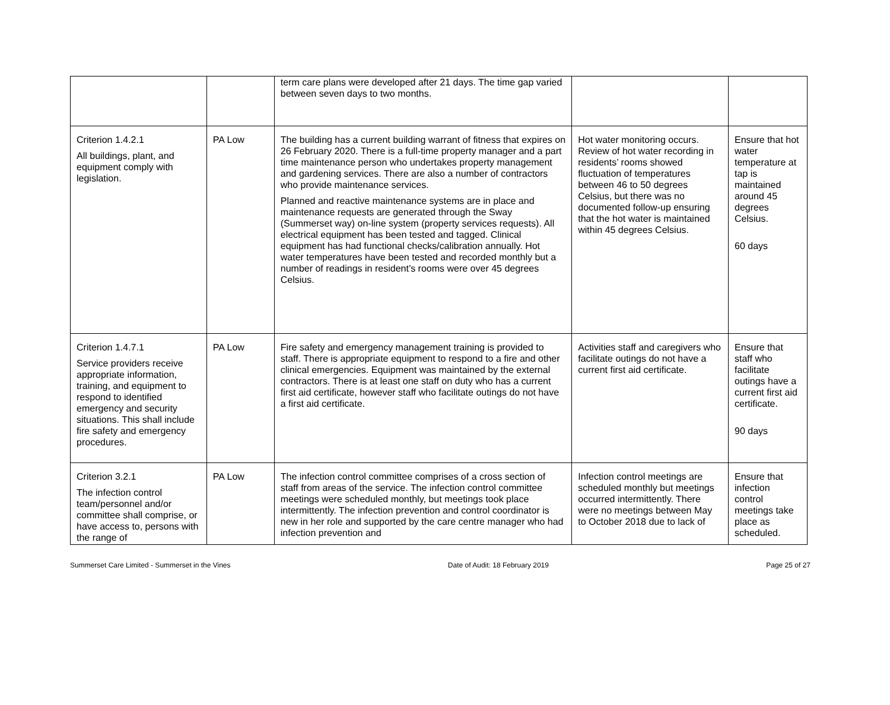| | | term care plans were developed after 21 days. The time gap varied between seven days to two months. | | |
| Criterion 1.4.2.1 All buildings, plant, and equipment comply with legislation. | PA Low | The building has a current building warrant of fitness that expires on 26 February 2020. There is a full-time property manager and a part time maintenance person who undertakes property management and gardening services. There are also a number of contractors who provide maintenance services. Planned and reactive maintenance systems are in place and maintenance requests are generated through the Sway (Summerset way) on-line system (property services requests). All electrical equipment has been tested and tagged. Clinical equipment has had functional checks/calibration annually. Hot water temperatures have been tested and recorded monthly but a number of readings in resident’s rooms were over 45 degrees Celsius. | Hot water monitoring occurs. Review of hot water recording in residents’ rooms showed fluctuation of temperatures between 46 to 50 degrees Celsius, but there was no documented follow-up ensuring that the hot water is maintained within 45 degrees Celsius. | Ensure that hot water temperature at tap is maintained around 45 degrees Celsius. 60 days |
| Criterion 1.4.7.1 Service providers receive appropriate information, training, and equipment to respond to identified emergency and security situations. This shall include fire safety and emergency procedures. | PA Low | Fire safety and emergency management training is provided to staff. There is appropriate equipment to respond to a fire and other clinical emergencies. Equipment was maintained by the external contractors. There is at least one staff on duty who has a current first aid certificate, however staff who facilitate outings do not have a first aid certificate. | Activities staff and caregivers who facilitate outings do not have a current first aid certificate. | Ensure that staff who facilitate outings have a current first aid certificate. 90 days |
| Criterion 3.2.1 The infection control team/personnel and/or committee shall comprise, or have access to, persons with the range of | PA Low | The infection control committee comprises of a cross section of staff from areas of the service. The infection control committee meetings were scheduled monthly, but meetings took place intermittently. The infection prevention and control coordinator is new in her role and supported by the care centre manager who had infection prevention and | Infection control meetings are scheduled monthly but meetings occurred intermittently. There were no meetings between May to October 2018 due to lack of | Ensure that infection control meetings take place as scheduled. |
Summerset Care Limited - Summerset in the Vines Date of Audit: 18 February 2019 Page 25 of 27